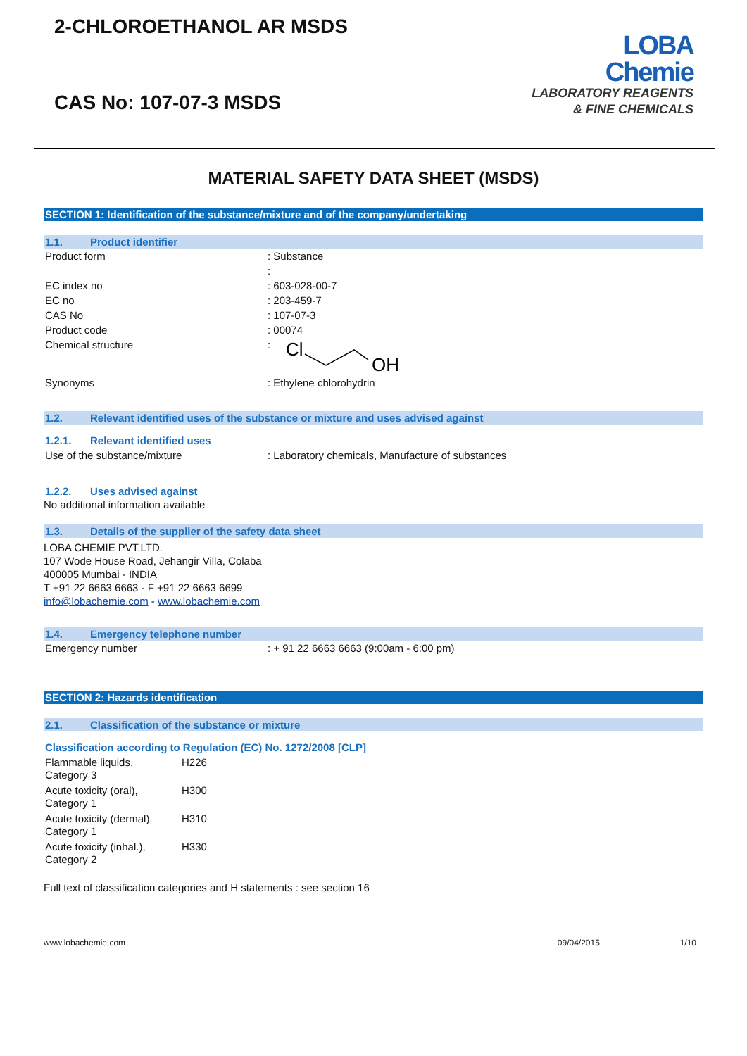2-CHLOROETHANOL AR MSDS
CAS No: 107-07-3 MSDS
LOBA
Chemie
LABORATORY REAGENTS
& FINE CHEMICALS
MATERIAL SAFETY DATA SHEET (MSDS)
SECTION 1: Identification of the substance/mixture and of the company/undertaking
1.1. Product identifier
| Product form | : Substance |
| | : |
| EC index no | : 603-028-00-7 |
| EC no | : 203-459-7 |
| CAS No | : 107-07-3 |
| Product code | : 00074 |
| Chemical structure | : Cl OH |
| Synonyms | : Ethylene chlorohydrin |
1.2. Relevant identified uses of the substance or mixture and uses advised against
1.2.1. Relevant identified uses
| Use of the substance/mixture | : Laboratory chemicals, Manufacture of substances |
1.2.2. Uses advised against
No additional information available
1.3. Details of the supplier of the safety data sheet
LOBA CHEMIE PVT.LTD.
107 Wode House Road, Jehangir Villa, Colaba
400005 Mumbai - INDIA
T +91 22 6663 6663 - F +91 22 6663 6699
info@lobachemie.com - www.lobachemie.com
1.4. Emergency telephone number
| Emergency number | : + 91 22 6663 6663 (9:00am - 6:00 pm) |
SECTION 2: Hazards identification
2.1. Classification of the substance or mixture
Classification according to Regulation (EC) No. 1272/2008 [CLP]
| Flammable liquids, Category 3 | H226 |
| Acute toxicity (oral), Category 1 | H300 |
| Acute toxicity (dermal), Category 1 | H310 |
| Acute toxicity (inhal.), Category 2 | H330 |
Full text of classification categories and H statements : see section 16
www.lobachemie.com 09/04/2015 1/10